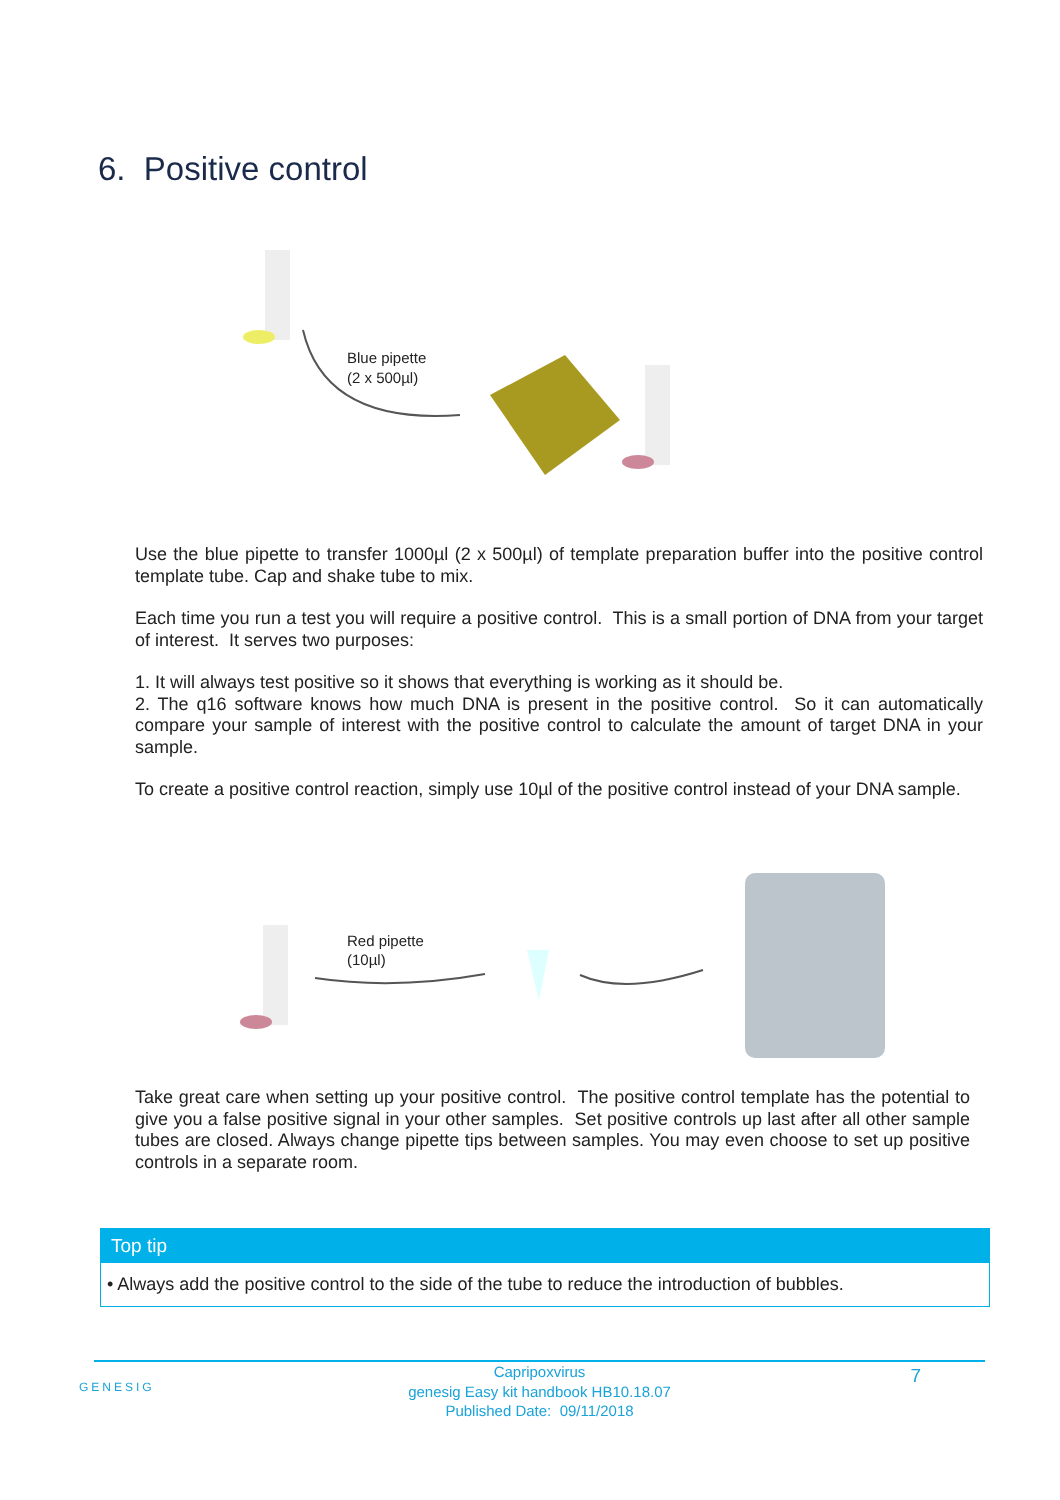6. Positive control
Blue pipette
(2 x 500µl)
Use the blue pipette to transfer 1000µl (2 x 500µl) of template preparation buffer into the positive control template tube. Cap and shake tube to mix.
Each time you run a test you will require a positive control. This is a small portion of DNA from your target of interest. It serves two purposes:
1. It will always test positive so it shows that everything is working as it should be.
2. The q16 software knows how much DNA is present in the positive control. So it can automatically compare your sample of interest with the positive control to calculate the amount of target DNA in your sample.
To create a positive control reaction, simply use 10µl of the positive control instead of your DNA sample.
Red pipette
(10µl)
Take great care when setting up your positive control. The positive control template has the potential to give you a false positive signal in your other samples. Set positive controls up last after all other sample tubes are closed. Always change pipette tips between samples. You may even choose to set up positive controls in a separate room.
Top tip
• Always add the positive control to the side of the tube to reduce the introduction of bubbles.
GENESIG 7 Capripoxvirus
genesig Easy kit handbook HB10.18.07
Published Date: 09/11/2018